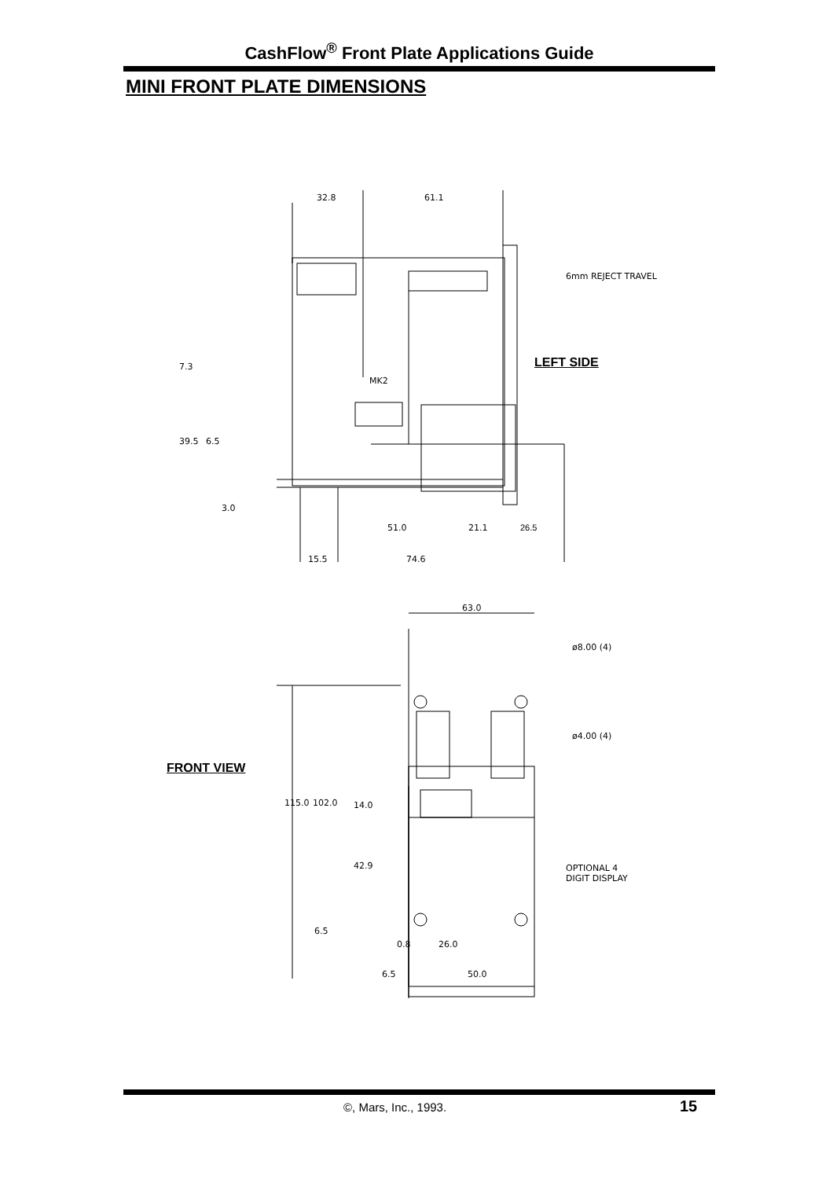CashFlow<sup>®</sup> Front Plate Applications Guide
MINI FRONT PLATE DIMENSIONS
32.8 61.1
6mm REJECT TRAVEL
LEFT SIDE
MK2
7.3
39.5 6.5
3.0
51.0 21.1 26.5
15.5 74.6
63.0
ø8.00 (4)
ø4.00 (4)
FRONT VIEW
115.0 102.0 14.0
42.9
OPTIONAL 4
DIGIT DISPLAY
6.5
0.8 26.0
6.5 50.0
©, Mars, Inc., 1993. 15